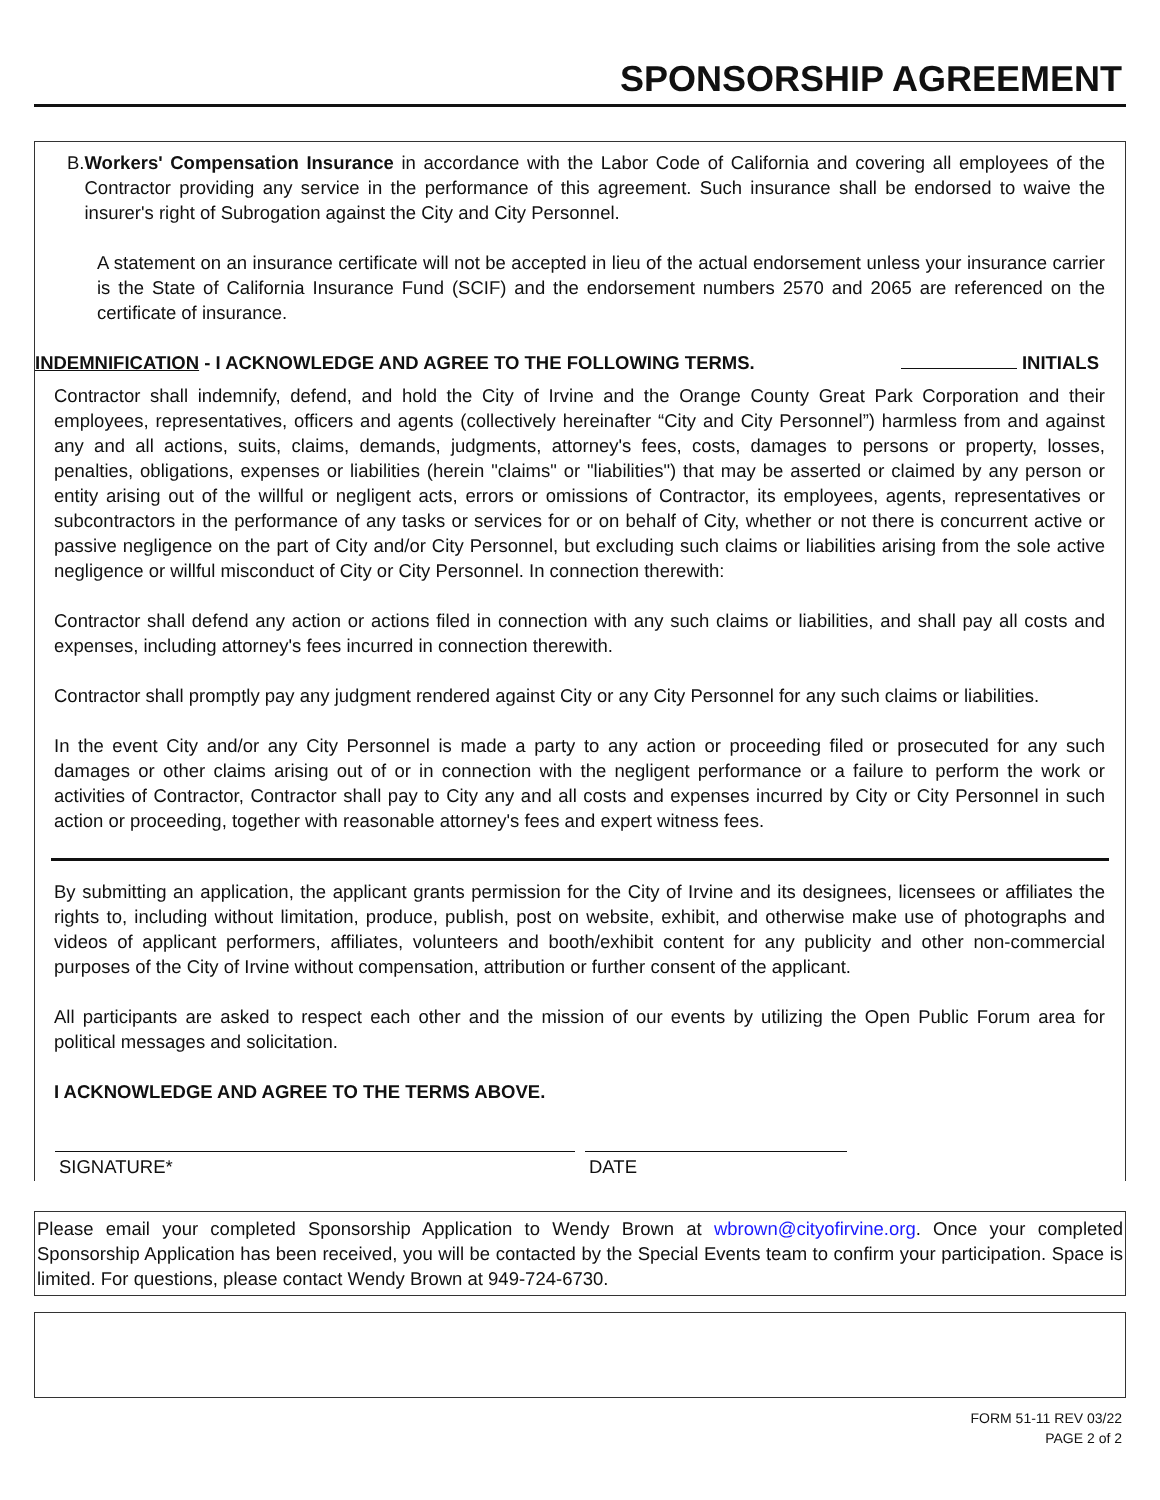SPONSORSHIP AGREEMENT
B. Workers' Compensation Insurance in accordance with the Labor Code of California and covering all employees of the Contractor providing any service in the performance of this agreement. Such insurance shall be endorsed to waive the insurer's right of Subrogation against the City and City Personnel.
A statement on an insurance certificate will not be accepted in lieu of the actual endorsement unless your insurance carrier is the State of California Insurance Fund (SCIF) and the endorsement numbers 2570 and 2065 are referenced on the certificate of insurance.
INDEMNIFICATION - I ACKNOWLEDGE AND AGREE TO THE FOLLOWING TERMS. INITIALS
Contractor shall indemnify, defend, and hold the City of Irvine and the Orange County Great Park Corporation and their employees, representatives, officers and agents (collectively hereinafter “City and City Personnel”) harmless from and against any and all actions, suits, claims, demands, judgments, attorney's fees, costs, damages to persons or property, losses, penalties, obligations, expenses or liabilities (herein "claims" or "liabilities") that may be asserted or claimed by any person or entity arising out of the willful or negligent acts, errors or omissions of Contractor, its employees, agents, representatives or subcontractors in the performance of any tasks or services for or on behalf of City, whether or not there is concurrent active or passive negligence on the part of City and/or City Personnel, but excluding such claims or liabilities arising from the sole active negligence or willful misconduct of City or City Personnel. In connection therewith:
Contractor shall defend any action or actions filed in connection with any such claims or liabilities, and shall pay all costs and expenses, including attorney's fees incurred in connection therewith.
Contractor shall promptly pay any judgment rendered against City or any City Personnel for any such claims or liabilities.
In the event City and/or any City Personnel is made a party to any action or proceeding filed or prosecuted for any such damages or other claims arising out of or in connection with the negligent performance or a failure to perform the work or activities of Contractor, Contractor shall pay to City any and all costs and expenses incurred by City or City Personnel in such action or proceeding, together with reasonable attorney's fees and expert witness fees.
By submitting an application, the applicant grants permission for the City of Irvine and its designees, licensees or affiliates the rights to, including without limitation, produce, publish, post on website, exhibit, and otherwise make use of photographs and videos of applicant performers, affiliates, volunteers and booth/exhibit content for any publicity and other non-commercial purposes of the City of Irvine without compensation, attribution or further consent of the applicant.
All participants are asked to respect each other and the mission of our events by utilizing the Open Public Forum area for political messages and solicitation.
I ACKNOWLEDGE AND AGREE TO THE TERMS ABOVE.
SIGNATURE* DATE
Please email your completed Sponsorship Application to Wendy Brown at wbrown@cityofirvine.org. Once your completed Sponsorship Application has been received, you will be contacted by the Special Events team to confirm your participation. Space is limited. For questions, please contact Wendy Brown at 949-724-6730.
FORM 51-11 REV 03/22
PAGE 2 of 2